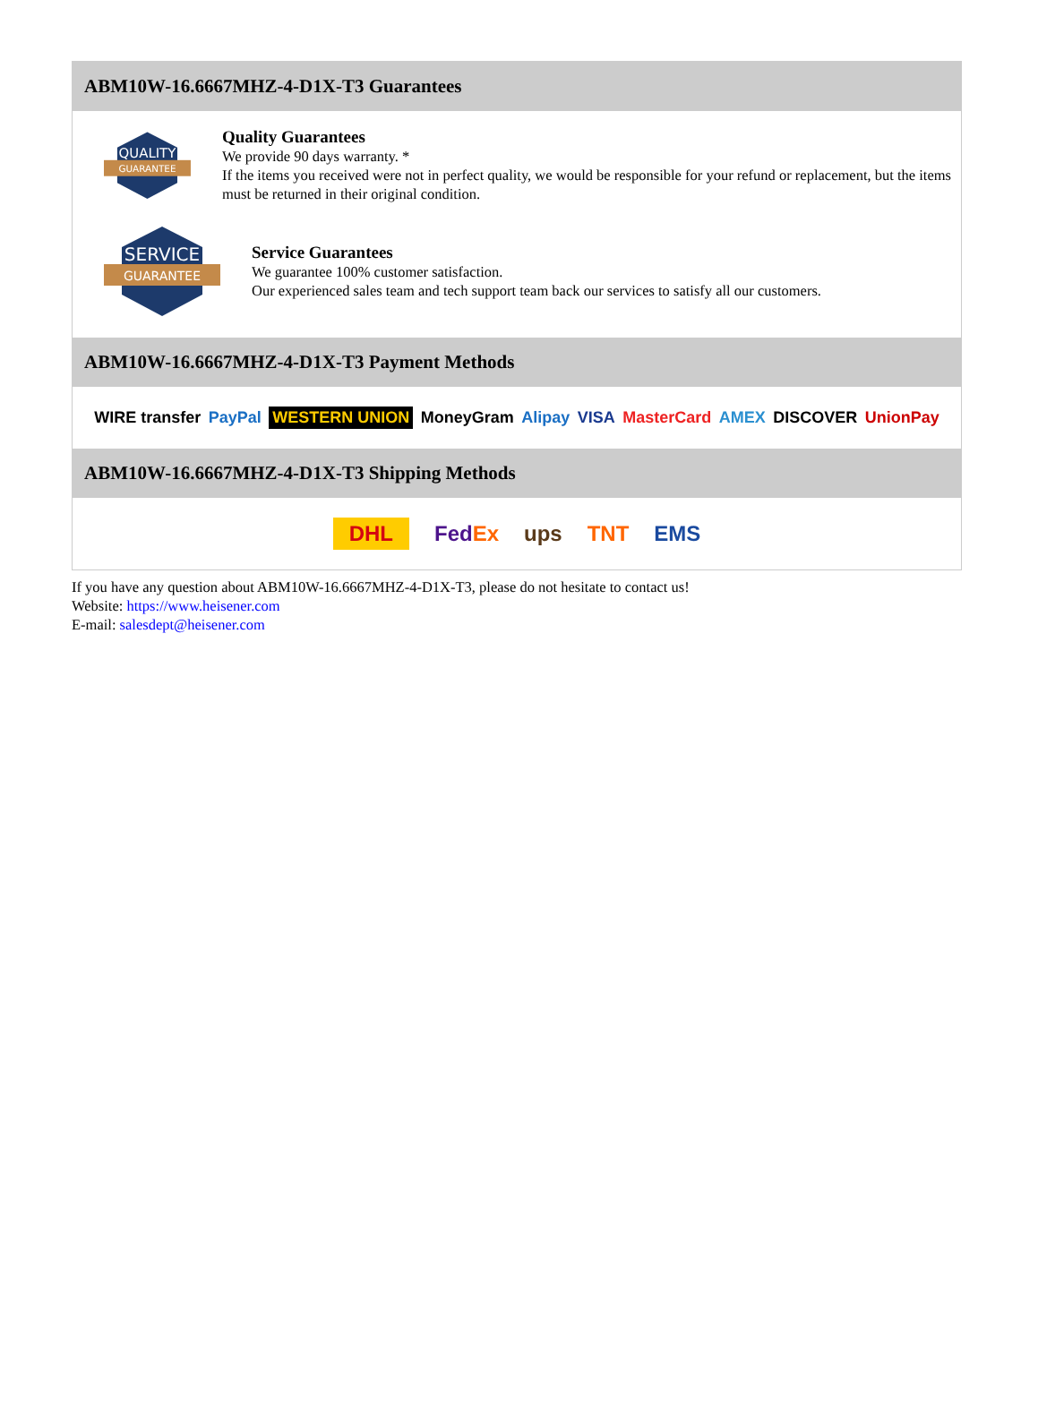ABM10W-16.6667MHZ-4-D1X-T3 Guarantees
QUALITY
GUARANTEE
Quality Guarantees
We provide 90 days warranty. *
If the items you received were not in perfect quality, we would be responsible for your refund or replacement, but the items must be returned in their original condition.
SERVICE
GUARANTEE
Service Guarantees
We guarantee 100% customer satisfaction.
Our experienced sales team and tech support team back our services to satisfy all our customers.
ABM10W-16.6667MHZ-4-D1X-T3 Payment Methods
WIRE transfer PayPal WESTERN UNION MoneyGram Alipay VISA MasterCard AMEX DISCOVER UnionPay
ABM10W-16.6667MHZ-4-D1X-T3 Shipping Methods
DHL FedEx ups TNT EMS
If you have any question about ABM10W-16.6667MHZ-4-D1X-T3, please do not hesitate to contact us!
Website: https://www.heisener.com
E-mail: salesdept@heisener.com